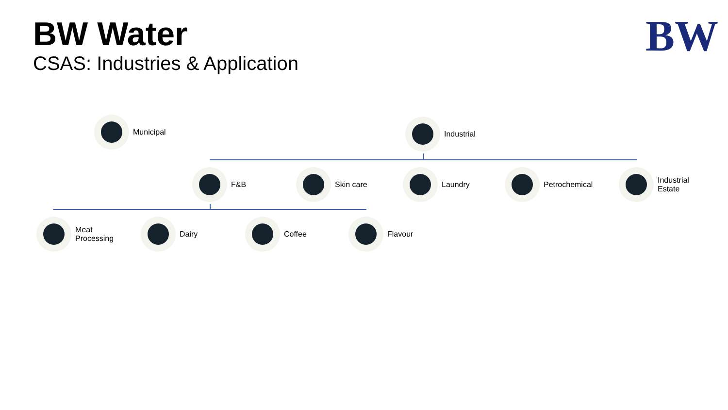BW Water
CSAS: Industries & Application
BW
Municipal Industrial
F&B Skin care Laundry Petrochemical
Industrial
Estate
Meat
Processing
Dairy Coffee Flavour